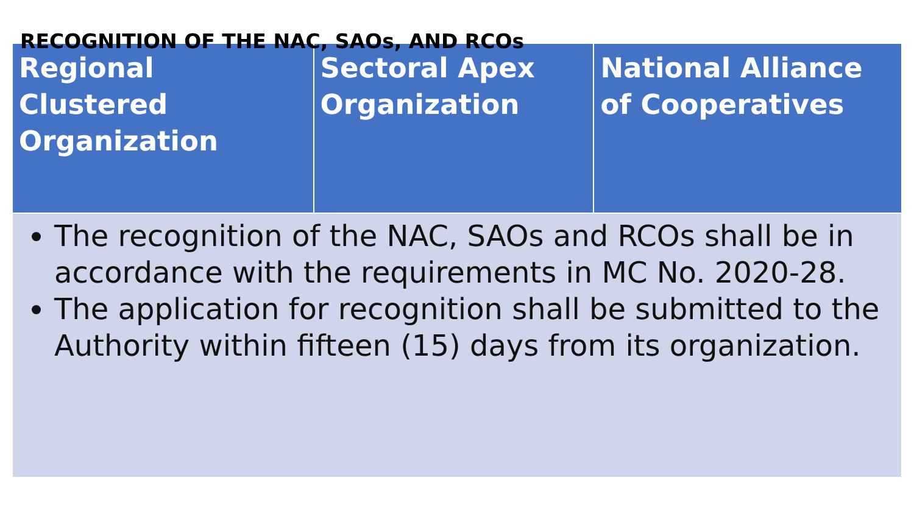RECOGNITION OF THE NAC, SAOs, AND RCOs
| Regional Clustered Organization | Sectoral Apex Organization | National Alliance of Cooperatives |
| --- | --- | --- |
| The recognition of the NAC, SAOs and RCOs shall be in accordance with the requirements in MC No. 2020-28. The application for recognition shall be submitted to the Authority within fifteen (15) days from its organization. | | |